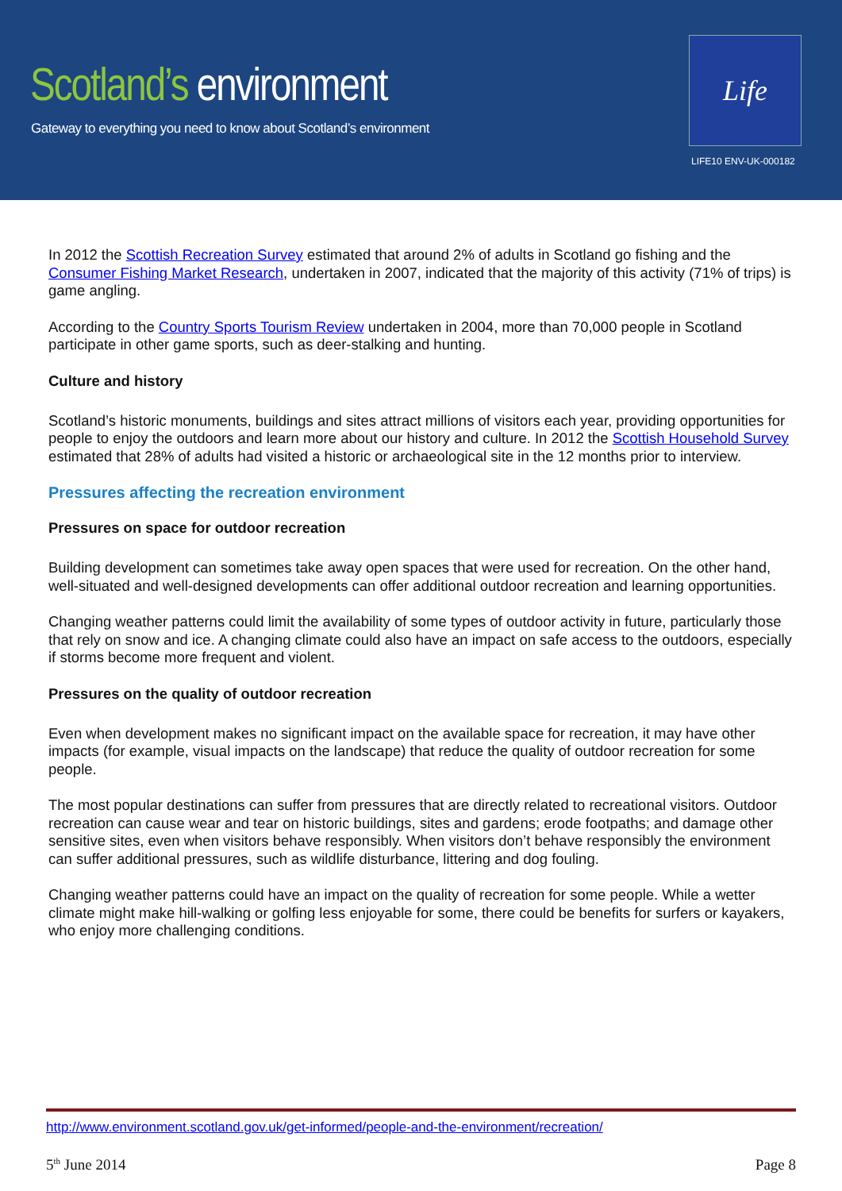Scotland’s environment
Gateway to everything you need to know about Scotland’s environment
Life
LIFE10 ENV-UK-000182
In 2012 the Scottish Recreation Survey estimated that around 2% of adults in Scotland go fishing and the Consumer Fishing Market Research, undertaken in 2007, indicated that the majority of this activity (71% of trips) is game angling.
According to the Country Sports Tourism Review undertaken in 2004, more than 70,000 people in Scotland participate in other game sports, such as deer-stalking and hunting.
Culture and history
Scotland’s historic monuments, buildings and sites attract millions of visitors each year, providing opportunities for people to enjoy the outdoors and learn more about our history and culture. In 2012 the Scottish Household Survey estimated that 28% of adults had visited a historic or archaeological site in the 12 months prior to interview.
Pressures affecting the recreation environment
Pressures on space for outdoor recreation
Building development can sometimes take away open spaces that were used for recreation. On the other hand, well-situated and well-designed developments can offer additional outdoor recreation and learning opportunities.
Changing weather patterns could limit the availability of some types of outdoor activity in future, particularly those that rely on snow and ice. A changing climate could also have an impact on safe access to the outdoors, especially if storms become more frequent and violent.
Pressures on the quality of outdoor recreation
Even when development makes no significant impact on the available space for recreation, it may have other impacts (for example, visual impacts on the landscape) that reduce the quality of outdoor recreation for some people.
The most popular destinations can suffer from pressures that are directly related to recreational visitors. Outdoor recreation can cause wear and tear on historic buildings, sites and gardens; erode footpaths; and damage other sensitive sites, even when visitors behave responsibly. When visitors don’t behave responsibly the environment can suffer additional pressures, such as wildlife disturbance, littering and dog fouling.
Changing weather patterns could have an impact on the quality of recreation for some people. While a wetter climate might make hill-walking or golfing less enjoyable for some, there could be benefits for surfers or kayakers, who enjoy more challenging conditions.
http://www.environment.scotland.gov.uk/get-informed/people-and-the-environment/recreation/
5<sup>th</sup> June 2014 Page 8